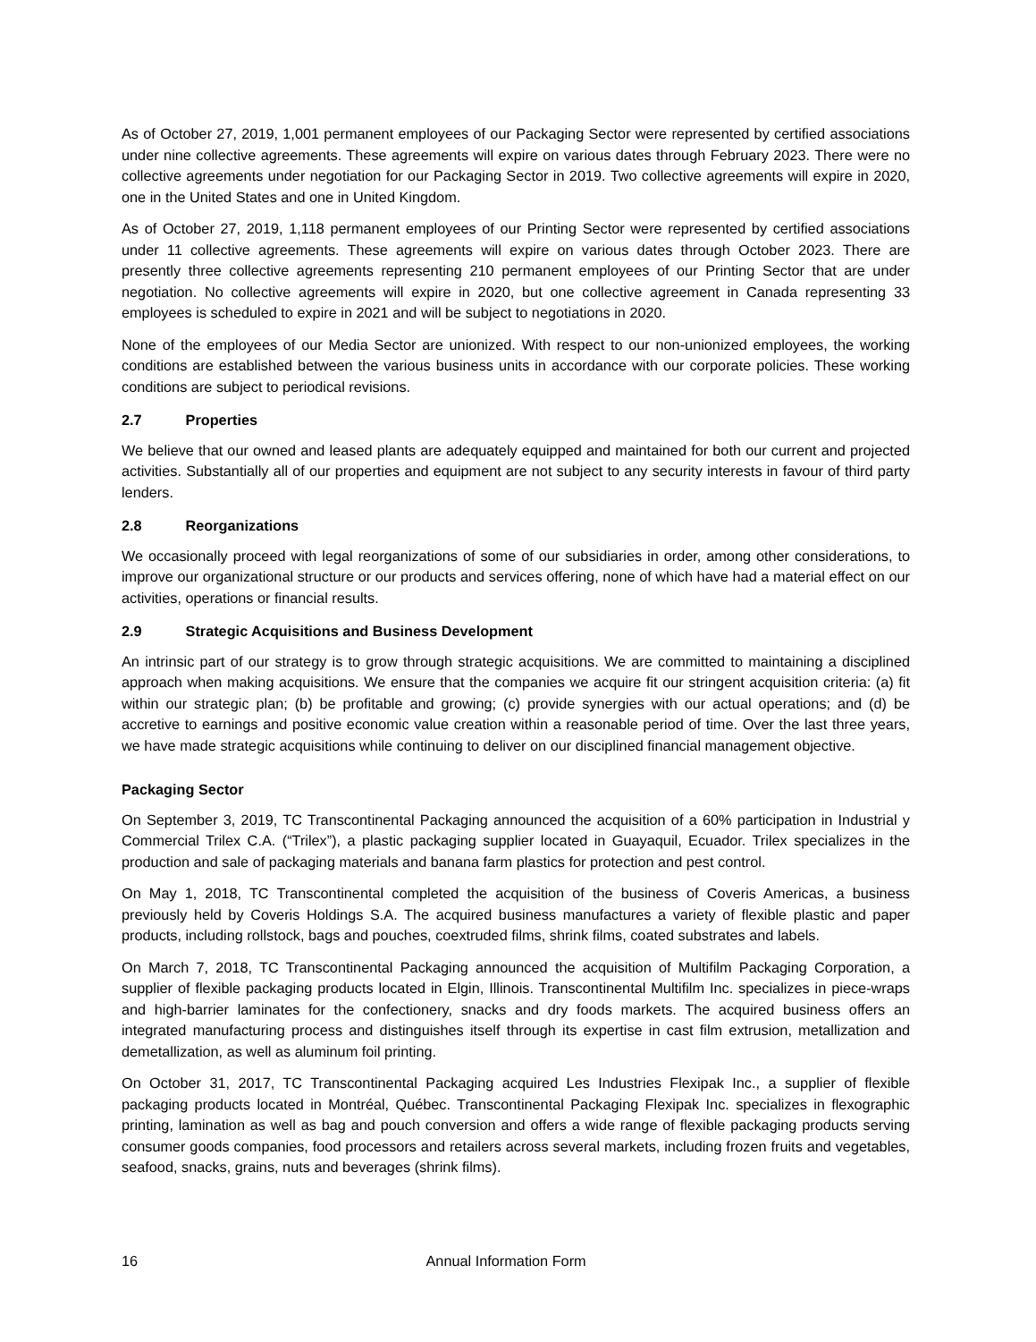As of October 27, 2019, 1,001 permanent employees of our Packaging Sector were represented by certified associations under nine collective agreements. These agreements will expire on various dates through February 2023. There were no collective agreements under negotiation for our Packaging Sector in 2019. Two collective agreements will expire in 2020, one in the United States and one in United Kingdom.
As of October 27, 2019, 1,118 permanent employees of our Printing Sector were represented by certified associations under 11 collective agreements. These agreements will expire on various dates through October 2023. There are presently three collective agreements representing 210 permanent employees of our Printing Sector that are under negotiation. No collective agreements will expire in 2020, but one collective agreement in Canada representing 33 employees is scheduled to expire in 2021 and will be subject to negotiations in 2020.
None of the employees of our Media Sector are unionized. With respect to our non-unionized employees, the working conditions are established between the various business units in accordance with our corporate policies. These working conditions are subject to periodical revisions.
2.7 Properties
We believe that our owned and leased plants are adequately equipped and maintained for both our current and projected activities. Substantially all of our properties and equipment are not subject to any security interests in favour of third party lenders.
2.8 Reorganizations
We occasionally proceed with legal reorganizations of some of our subsidiaries in order, among other considerations, to improve our organizational structure or our products and services offering, none of which have had a material effect on our activities, operations or financial results.
2.9 Strategic Acquisitions and Business Development
An intrinsic part of our strategy is to grow through strategic acquisitions. We are committed to maintaining a disciplined approach when making acquisitions. We ensure that the companies we acquire fit our stringent acquisition criteria: (a) fit within our strategic plan; (b) be profitable and growing; (c) provide synergies with our actual operations; and (d) be accretive to earnings and positive economic value creation within a reasonable period of time. Over the last three years, we have made strategic acquisitions while continuing to deliver on our disciplined financial management objective.
Packaging Sector
On September 3, 2019, TC Transcontinental Packaging announced the acquisition of a 60% participation in Industrial y Commercial Trilex C.A. (“Trilex”), a plastic packaging supplier located in Guayaquil, Ecuador. Trilex specializes in the production and sale of packaging materials and banana farm plastics for protection and pest control.
On May 1, 2018, TC Transcontinental completed the acquisition of the business of Coveris Americas, a business previously held by Coveris Holdings S.A. The acquired business manufactures a variety of flexible plastic and paper products, including rollstock, bags and pouches, coextruded films, shrink films, coated substrates and labels.
On March 7, 2018, TC Transcontinental Packaging announced the acquisition of Multifilm Packaging Corporation, a supplier of flexible packaging products located in Elgin, Illinois. Transcontinental Multifilm Inc. specializes in piece-wraps and high-barrier laminates for the confectionery, snacks and dry foods markets. The acquired business offers an integrated manufacturing process and distinguishes itself through its expertise in cast film extrusion, metallization and demetallization, as well as aluminum foil printing.
On October 31, 2017, TC Transcontinental Packaging acquired Les Industries Flexipak Inc., a supplier of flexible packaging products located in Montréal, Québec. Transcontinental Packaging Flexipak Inc. specializes in flexographic printing, lamination as well as bag and pouch conversion and offers a wide range of flexible packaging products serving consumer goods companies, food processors and retailers across several markets, including frozen fruits and vegetables, seafood, snacks, grains, nuts and beverages (shrink films).
16 Annual Information Form